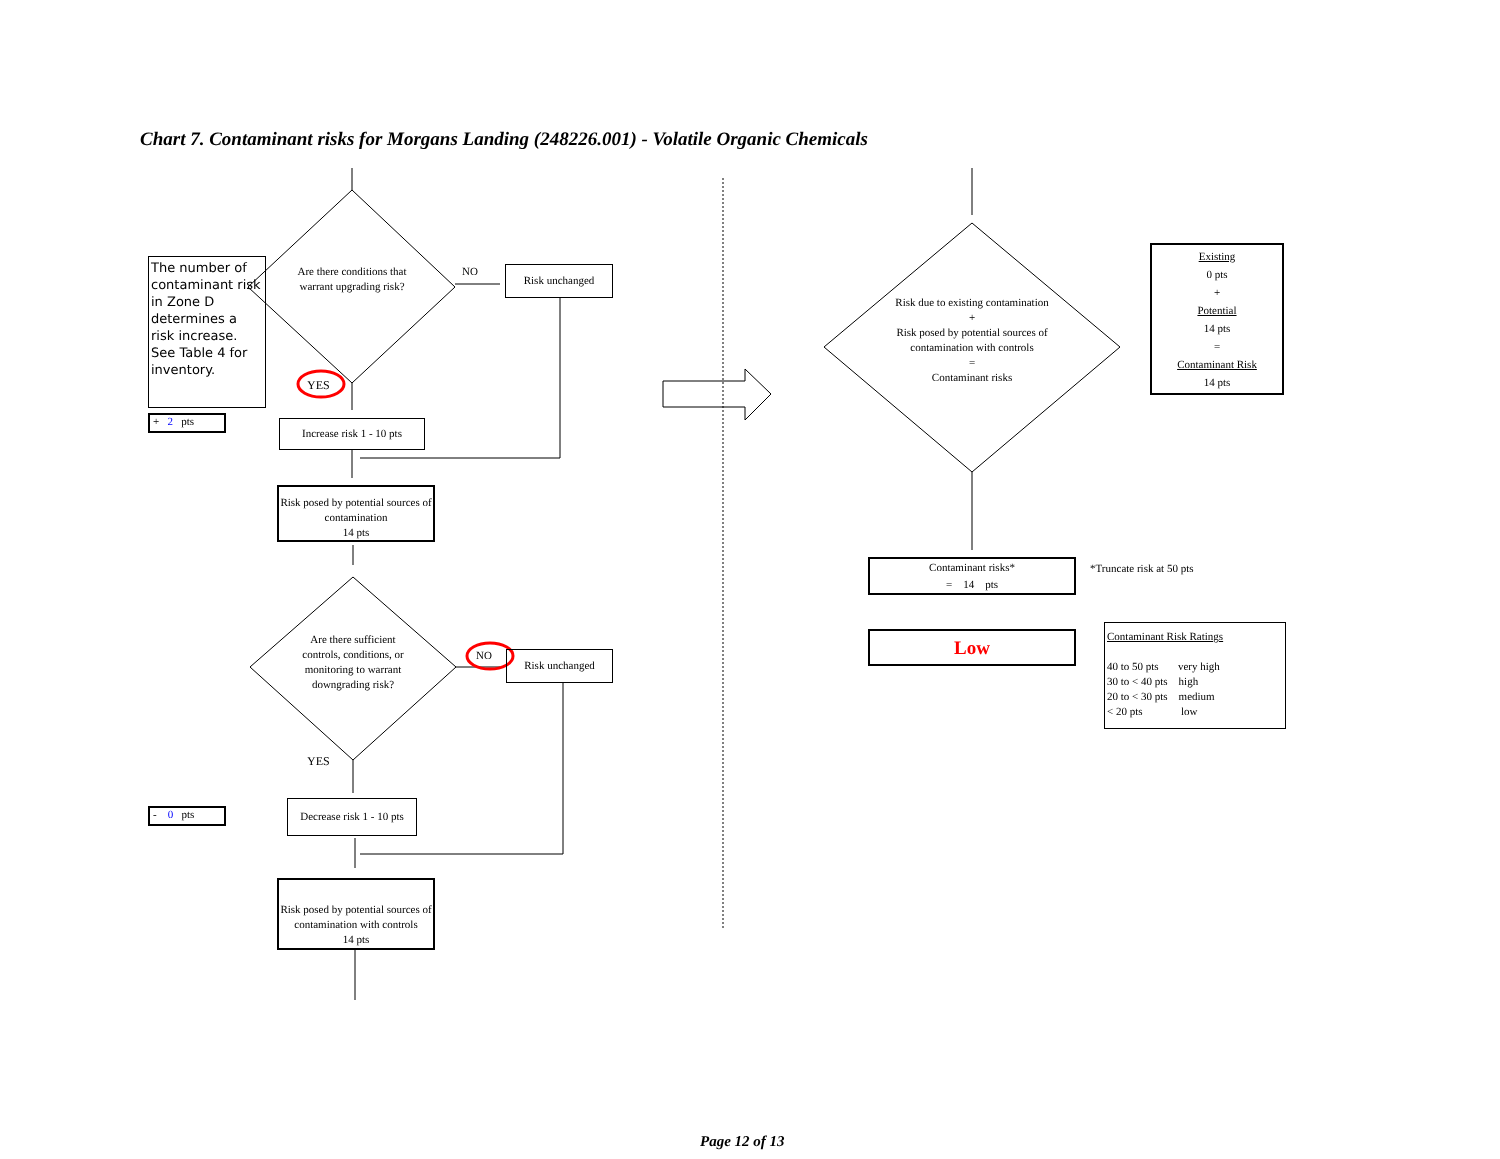Chart 7. Contaminant risks for Morgans Landing (248226.001) - Volatile Organic Chemicals
The number of contaminant risk in Zone D determines a risk increase. See Table 4 for inventory.
Are there conditions that warrant upgrading risk?
NO Risk unchanged
YES
+ 2 pts
Increase risk 1 - 10 pts
Risk posed by potential sources of contamination
14 pts
Are there sufficient controls, conditions, or monitoring to warrant downgrading risk?
NO Risk unchanged
YES
- 0 pts
Decrease risk 1 - 10 pts
Risk posed by potential sources of contamination with controls
14 pts
Risk due to existing contamination
+
Risk posed by potential sources of contamination with controls
=
Contaminant risks
Existing
0 pts
+
Potential
14 pts
=
Contaminant Risk
14 pts
Contaminant risks*
= 14 pts
*Truncate risk at 50 pts
Low
Contaminant Risk Ratings
40 to 50 pts very high
30 to < 40 pts high
20 to < 30 pts medium
< 20 pts low
Page 12 of 13